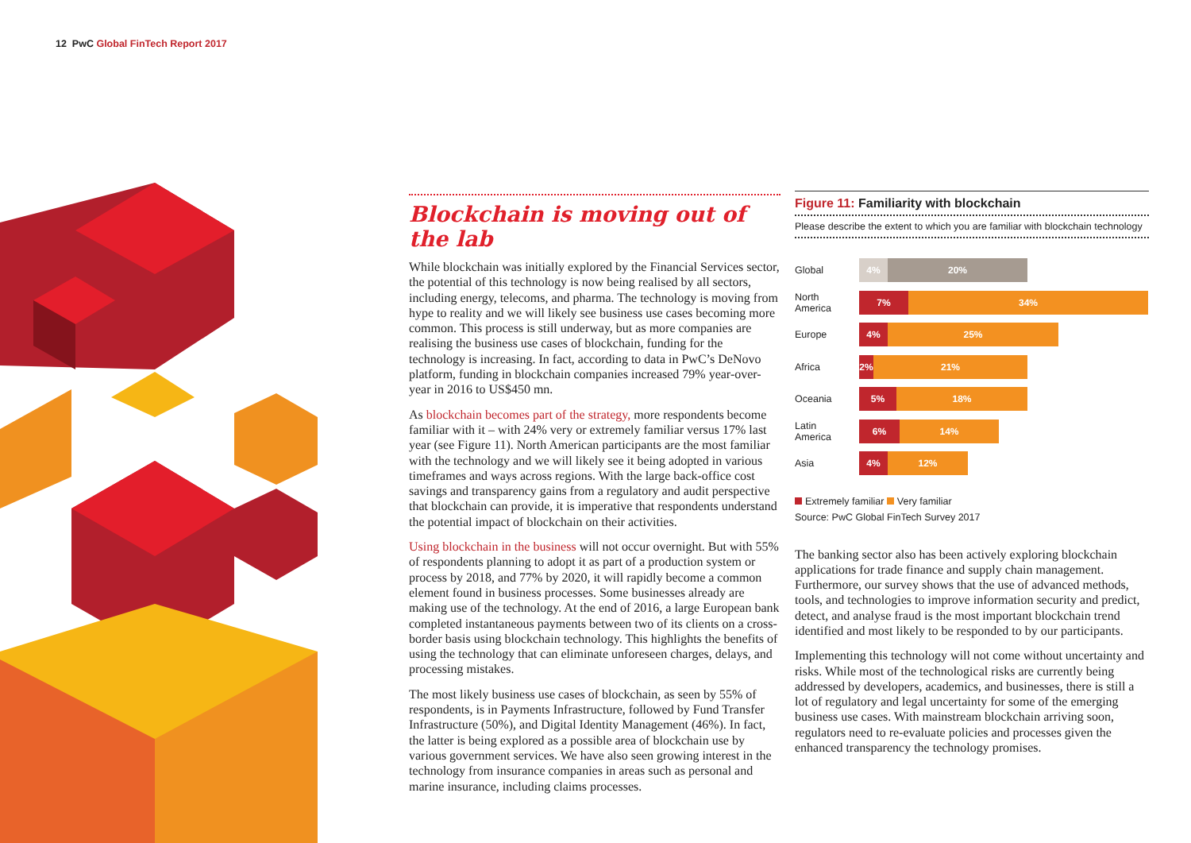12 PwC Global FinTech Report 2017
Blockchain is moving out of the lab
While blockchain was initially explored by the Financial Services sector, the potential of this technology is now being realised by all sectors, including energy, telecoms, and pharma. The technology is moving from hype to reality and we will likely see business use cases becoming more common. This process is still underway, but as more companies are realising the business use cases of blockchain, funding for the technology is increasing. In fact, according to data in PwC’s DeNovo platform, funding in blockchain companies increased 79% year-over-year in 2016 to US$450 mn.
As blockchain becomes part of the strategy, more respondents become familiar with it – with 24% very or extremely familiar versus 17% last year (see Figure 11). North American participants are the most familiar with the technology and we will likely see it being adopted in various timeframes and ways across regions. With the large back-office cost savings and transparency gains from a regulatory and audit perspective that blockchain can provide, it is imperative that respondents understand the potential impact of blockchain on their activities.
Using blockchain in the business will not occur overnight. But with 55% of respondents planning to adopt it as part of a production system or process by 2018, and 77% by 2020, it will rapidly become a common element found in business processes. Some businesses already are making use of the technology. At the end of 2016, a large European bank completed instantaneous payments between two of its clients on a cross-border basis using blockchain technology. This highlights the benefits of using the technology that can eliminate unforeseen charges, delays, and processing mistakes.
The most likely business use cases of blockchain, as seen by 55% of respondents, is in Payments Infrastructure, followed by Fund Transfer Infrastructure (50%), and Digital Identity Management (46%). In fact, the latter is being explored as a possible area of blockchain use by various government services. We have also seen growing interest in the technology from insurance companies in areas such as personal and marine insurance, including claims processes.
Figure 11: Familiarity with blockchain
Please describe the extent to which you are familiar with blockchain technology
Global
4% 20%
North
America
7% 34%
Europe
4% 25%
Africa
2% 21%
Oceania
5% 18%
Latin
America
6% 14%
Asia
4% 12%
Extremely familiar Very familiar
Source: PwC Global FinTech Survey 2017
The banking sector also has been actively exploring blockchain applications for trade finance and supply chain management. Furthermore, our survey shows that the use of advanced methods, tools, and technologies to improve information security and predict, detect, and analyse fraud is the most important blockchain trend identified and most likely to be responded to by our participants.
Implementing this technology will not come without uncertainty and risks. While most of the technological risks are currently being addressed by developers, academics, and businesses, there is still a lot of regulatory and legal uncertainty for some of the emerging business use cases. With mainstream blockchain arriving soon, regulators need to re-evaluate policies and processes given the enhanced transparency the technology promises.